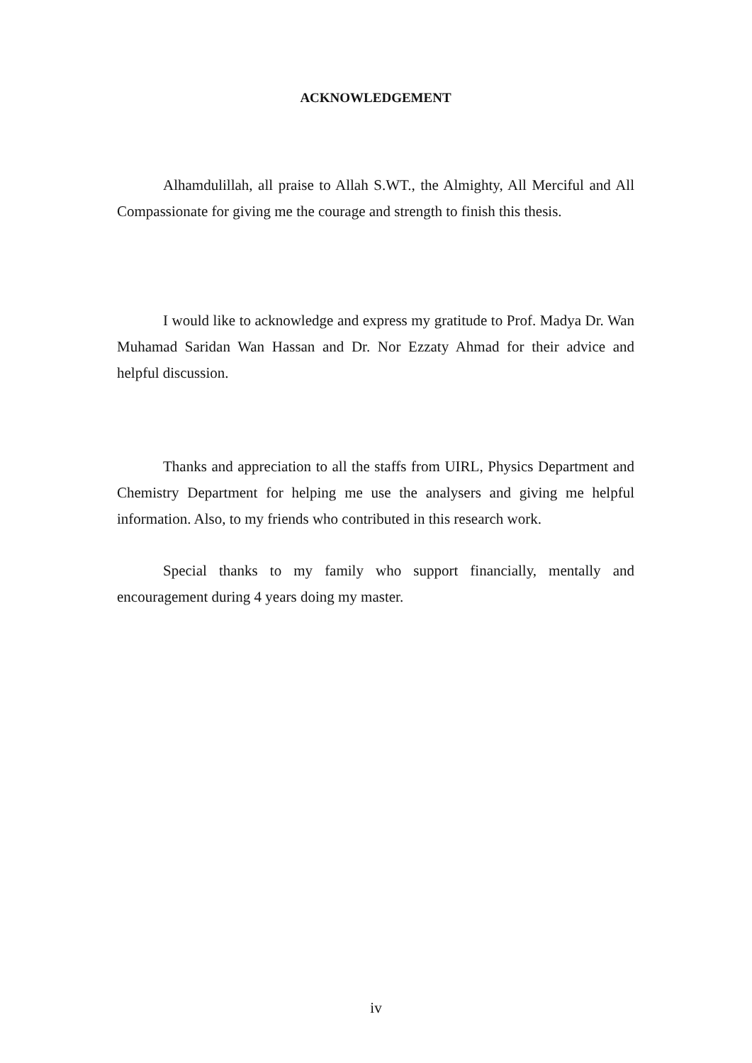ACKNOWLEDGEMENT
Alhamdulillah, all praise to Allah S.WT., the Almighty, All Merciful and All Compassionate for giving me the courage and strength to finish this thesis.
I would like to acknowledge and express my gratitude to Prof. Madya Dr. Wan Muhamad Saridan Wan Hassan and Dr. Nor Ezzaty Ahmad for their advice and helpful discussion.
Thanks and appreciation to all the staffs from UIRL, Physics Department and Chemistry Department for helping me use the analysers and giving me helpful information. Also, to my friends who contributed in this research work.
Special thanks to my family who support financially, mentally and encouragement during 4 years doing my master.
iv